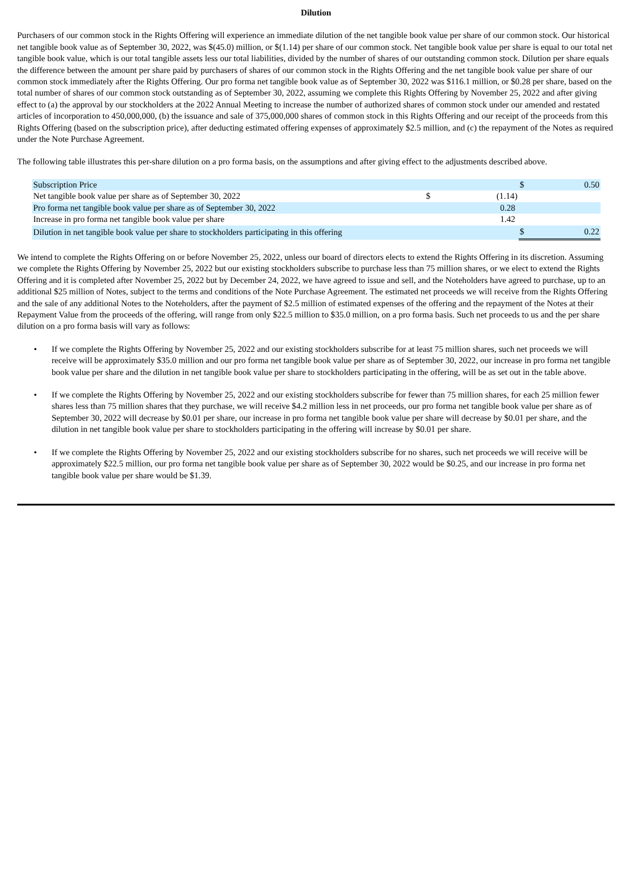Dilution
Purchasers of our common stock in the Rights Offering will experience an immediate dilution of the net tangible book value per share of our common stock. Our historical net tangible book value as of September 30, 2022, was $(45.0) million, or $(1.14) per share of our common stock. Net tangible book value per share is equal to our total net tangible book value, which is our total tangible assets less our total liabilities, divided by the number of shares of our outstanding common stock. Dilution per share equals the difference between the amount per share paid by purchasers of shares of our common stock in the Rights Offering and the net tangible book value per share of our common stock immediately after the Rights Offering. Our pro forma net tangible book value as of September 30, 2022 was $116.1 million, or $0.28 per share, based on the total number of shares of our common stock outstanding as of September 30, 2022, assuming we complete this Rights Offering by November 25, 2022 and after giving effect to (a) the approval by our stockholders at the 2022 Annual Meeting to increase the number of authorized shares of common stock under our amended and restated articles of incorporation to 450,000,000, (b) the issuance and sale of 375,000,000 shares of common stock in this Rights Offering and our receipt of the proceeds from this Rights Offering (based on the subscription price), after deducting estimated offering expenses of approximately $2.5 million, and (c) the repayment of the Notes as required under the Note Purchase Agreement.
The following table illustrates this per-share dilution on a pro forma basis, on the assumptions and after giving effect to the adjustments described above.
| Subscription Price | | | $ | 0.50 |
| Net tangible book value per share as of September 30, 2022 | $ | (1.14) | | |
| Pro forma net tangible book value per share as of September 30, 2022 | | 0.28 | | |
| Increase in pro forma net tangible book value per share | | 1.42 | | |
| Dilution in net tangible book value per share to stockholders participating in this offering | | | $ | 0.22 |
We intend to complete the Rights Offering on or before November 25, 2022, unless our board of directors elects to extend the Rights Offering in its discretion. Assuming we complete the Rights Offering by November 25, 2022 but our existing stockholders subscribe to purchase less than 75 million shares, or we elect to extend the Rights Offering and it is completed after November 25, 2022 but by December 24, 2022, we have agreed to issue and sell, and the Noteholders have agreed to purchase, up to an additional $25 million of Notes, subject to the terms and conditions of the Note Purchase Agreement. The estimated net proceeds we will receive from the Rights Offering and the sale of any additional Notes to the Noteholders, after the payment of $2.5 million of estimated expenses of the offering and the repayment of the Notes at their Repayment Value from the proceeds of the offering, will range from only $22.5 million to $35.0 million, on a pro forma basis. Such net proceeds to us and the per share dilution on a pro forma basis will vary as follows:
• If we complete the Rights Offering by November 25, 2022 and our existing stockholders subscribe for at least 75 million shares, such net proceeds we will receive will be approximately $35.0 million and our pro forma net tangible book value per share as of September 30, 2022, our increase in pro forma net tangible book value per share and the dilution in net tangible book value per share to stockholders participating in the offering, will be as set out in the table above.
• If we complete the Rights Offering by November 25, 2022 and our existing stockholders subscribe for fewer than 75 million shares, for each 25 million fewer shares less than 75 million shares that they purchase, we will receive $4.2 million less in net proceeds, our pro forma net tangible book value per share as of September 30, 2022 will decrease by $0.01 per share, our increase in pro forma net tangible book value per share will decrease by $0.01 per share, and the dilution in net tangible book value per share to stockholders participating in the offering will increase by $0.01 per share.
• If we complete the Rights Offering by November 25, 2022 and our existing stockholders subscribe for no shares, such net proceeds we will receive will be approximately $22.5 million, our pro forma net tangible book value per share as of September 30, 2022 would be $0.25, and our increase in pro forma net tangible book value per share would be $1.39.